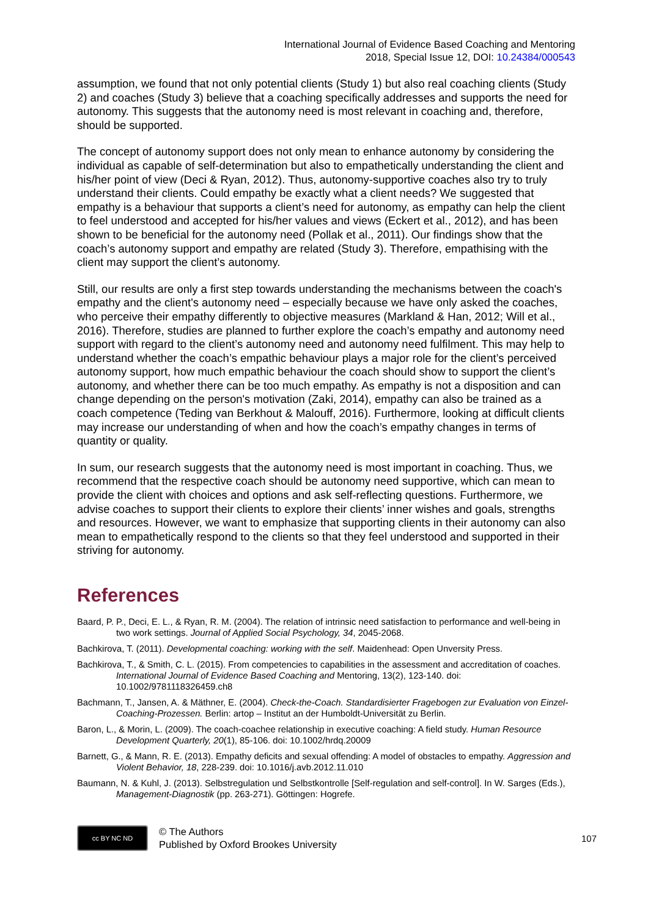International Journal of Evidence Based Coaching and Mentoring
2018, Special Issue 12, DOI: 10.24384/000543
assumption, we found that not only potential clients (Study 1) but also real coaching clients (Study 2) and coaches (Study 3) believe that a coaching specifically addresses and supports the need for autonomy. This suggests that the autonomy need is most relevant in coaching and, therefore, should be supported.
The concept of autonomy support does not only mean to enhance autonomy by considering the individual as capable of self-determination but also to empathetically understanding the client and his/her point of view (Deci & Ryan, 2012). Thus, autonomy-supportive coaches also try to truly understand their clients. Could empathy be exactly what a client needs? We suggested that empathy is a behaviour that supports a client’s need for autonomy, as empathy can help the client to feel understood and accepted for his/her values and views (Eckert et al., 2012), and has been shown to be beneficial for the autonomy need (Pollak et al., 2011). Our findings show that the coach’s autonomy support and empathy are related (Study 3). Therefore, empathising with the client may support the client’s autonomy.
Still, our results are only a first step towards understanding the mechanisms between the coach's empathy and the client's autonomy need – especially because we have only asked the coaches, who perceive their empathy differently to objective measures (Markland & Han, 2012; Will et al., 2016). Therefore, studies are planned to further explore the coach’s empathy and autonomy need support with regard to the client’s autonomy need and autonomy need fulfilment. This may help to understand whether the coach’s empathic behaviour plays a major role for the client’s perceived autonomy support, how much empathic behaviour the coach should show to support the client’s autonomy, and whether there can be too much empathy. As empathy is not a disposition and can change depending on the person's motivation (Zaki, 2014), empathy can also be trained as a coach competence (Teding van Berkhout & Malouff, 2016). Furthermore, looking at difficult clients may increase our understanding of when and how the coach’s empathy changes in terms of quantity or quality.
In sum, our research suggests that the autonomy need is most important in coaching. Thus, we recommend that the respective coach should be autonomy need supportive, which can mean to provide the client with choices and options and ask self-reflecting questions. Furthermore, we advise coaches to support their clients to explore their clients’ inner wishes and goals, strengths and resources. However, we want to emphasize that supporting clients in their autonomy can also mean to empathetically respond to the clients so that they feel understood and supported in their striving for autonomy.
References
Baard, P. P., Deci, E. L., & Ryan, R. M. (2004). The relation of intrinsic need satisfaction to performance and well-being in two work settings. Journal of Applied Social Psychology, 34, 2045-2068.
Bachkirova, T. (2011). Developmental coaching: working with the self. Maidenhead: Open Unversity Press.
Bachkirova, T., & Smith, C. L. (2015). From competencies to capabilities in the assessment and accreditation of coaches. International Journal of Evidence Based Coaching and Mentoring, 13(2), 123-140. doi: 10.1002/9781118326459.ch8
Bachmann, T., Jansen, A. & Mäthner, E. (2004). Check-the-Coach. Standardisierter Fragebogen zur Evaluation von Einzel-Coaching-Prozessen. Berlin: artop – Institut an der Humboldt-Universität zu Berlin.
Baron, L., & Morin, L. (2009). The coach-coachee relationship in executive coaching: A field study. Human Resource Development Quarterly, 20(1), 85-106. doi: 10.1002/hrdq.20009
Barnett, G., & Mann, R. E. (2013). Empathy deficits and sexual offending: A model of obstacles to empathy. Aggression and Violent Behavior, 18, 228-239. doi: 10.1016/j.avb.2012.11.010
Baumann, N. & Kuhl, J. (2013). Selbstregulation und Selbstkontrolle [Self-regulation and self-control]. In W. Sarges (Eds.), Management-Diagnostik (pp. 263-271). Göttingen: Hogrefe.
cc BY NC ND
© The Authors
Published by Oxford Brookes University
107